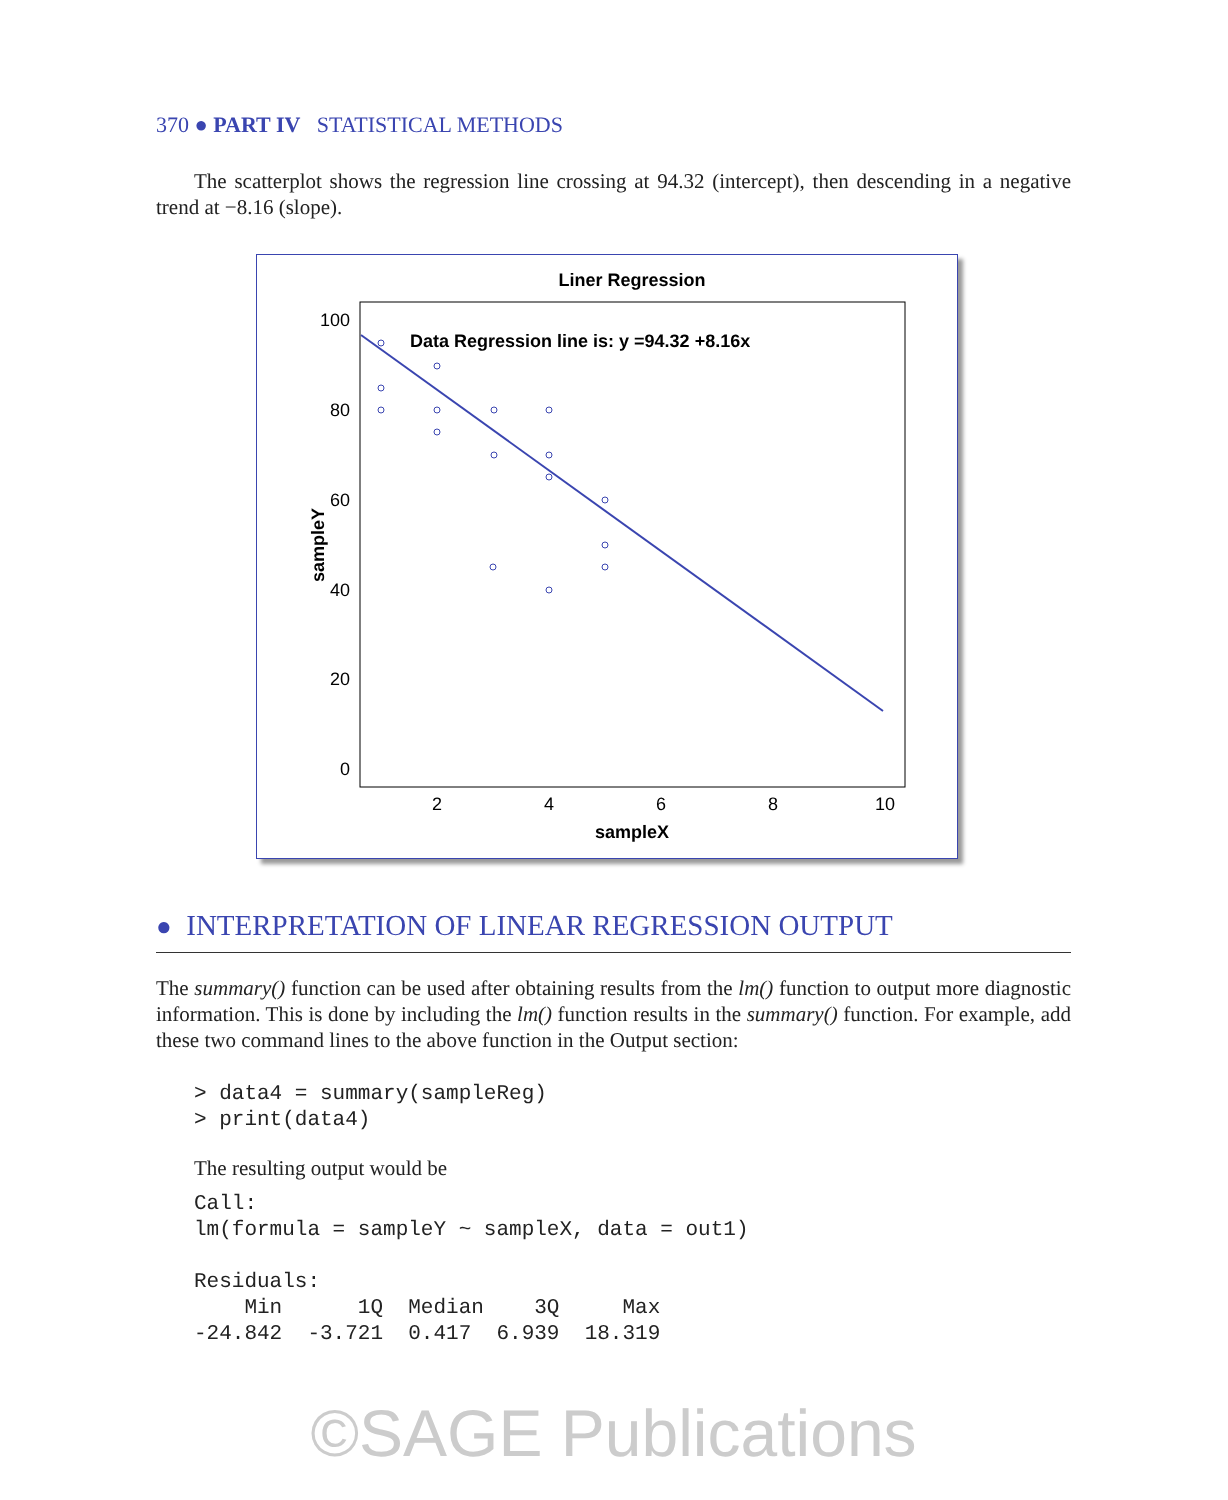370 ● PART IV STATISTICAL METHODS
The scatterplot shows the regression line crossing at 94.32 (intercept), then descending in a negative trend at −8.16 (slope).
Liner Regression
100
80
60
40
20
0
2
4
6
8
10
sampleX
sampleY
Data Regression line is: y =94.32 +8.16x
● INTERPRETATION OF LINEAR REGRESSION OUTPUT
The summary() function can be used after obtaining results from the lm() function to output more diagnostic information. This is done by including the lm() function results in the summary() function. For example, add these two command lines to the above function in the Output section:
> data4 = summary(sampleReg)
> print(data4)
The resulting output would be
Call:
lm(formula = sampleY ~ sampleX, data = out1)

Residuals:
    Min      1Q  Median    3Q     Max
-24.842  -3.721  0.417  6.939  18.319
©SAGE Publications